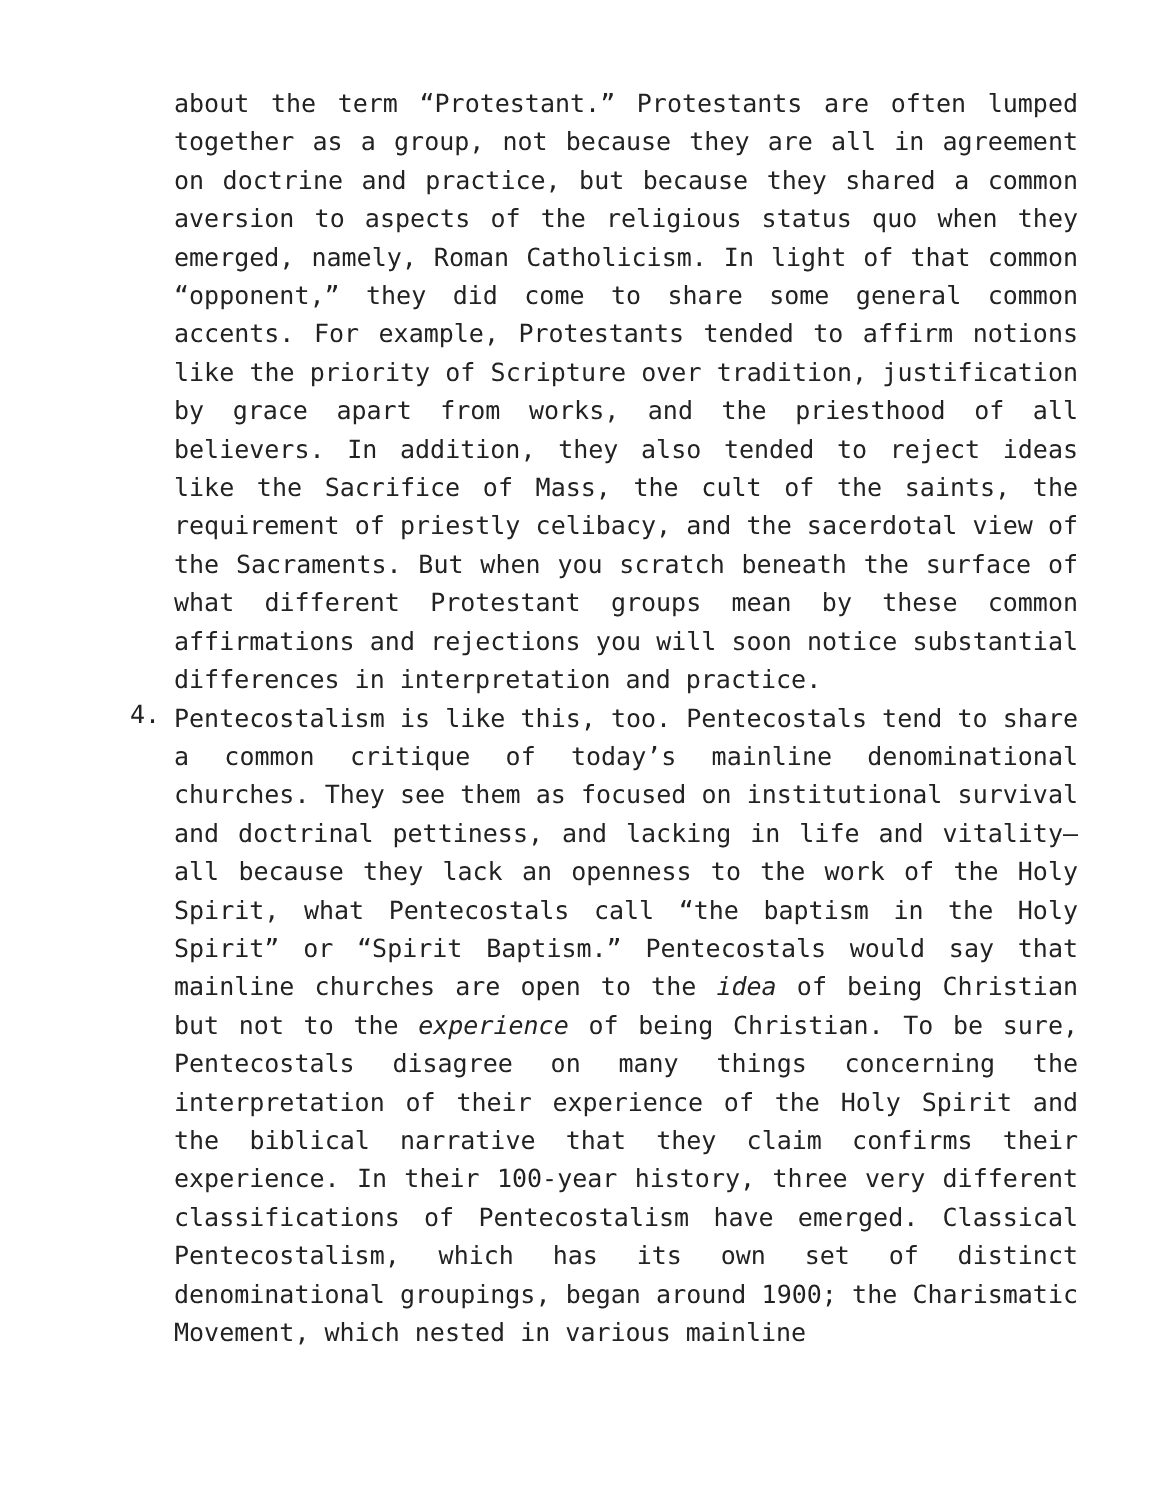about the term “Protestant.” Protestants are often lumped together as a group, not because they are all in agreement on doctrine and practice, but because they shared a common aversion to aspects of the religious status quo when they emerged, namely, Roman Catholicism. In light of that common “opponent,” they did come to share some general common accents. For example, Protestants tended to affirm notions like the priority of Scripture over tradition, justification by grace apart from works, and the priesthood of all believers. In addition, they also tended to reject ideas like the Sacrifice of Mass, the cult of the saints, the requirement of priestly celibacy, and the sacerdotal view of the Sacraments. But when you scratch beneath the surface of what different Protestant groups mean by these common affirmations and rejections you will soon notice substantial differences in interpretation and practice.
4.
Pentecostalism is like this, too. Pentecostals tend to share a common critique of today’s mainline denominational churches. They see them as focused on institutional survival and doctrinal pettiness, and lacking in life and vitality—all because they lack an openness to the work of the Holy Spirit, what Pentecostals call “the baptism in the Holy Spirit” or “Spirit Baptism.” Pentecostals would say that mainline churches are open to the idea of being Christian but not to the experience of being Christian. To be sure, Pentecostals disagree on many things concerning the interpretation of their experience of the Holy Spirit and the biblical narrative that they claim confirms their experience. In their 100-year history, three very different classifications of Pentecostalism have emerged. Classical Pentecostalism, which has its own set of distinct denominational groupings, began around 1900; the Charismatic Movement, which nested in various mainline